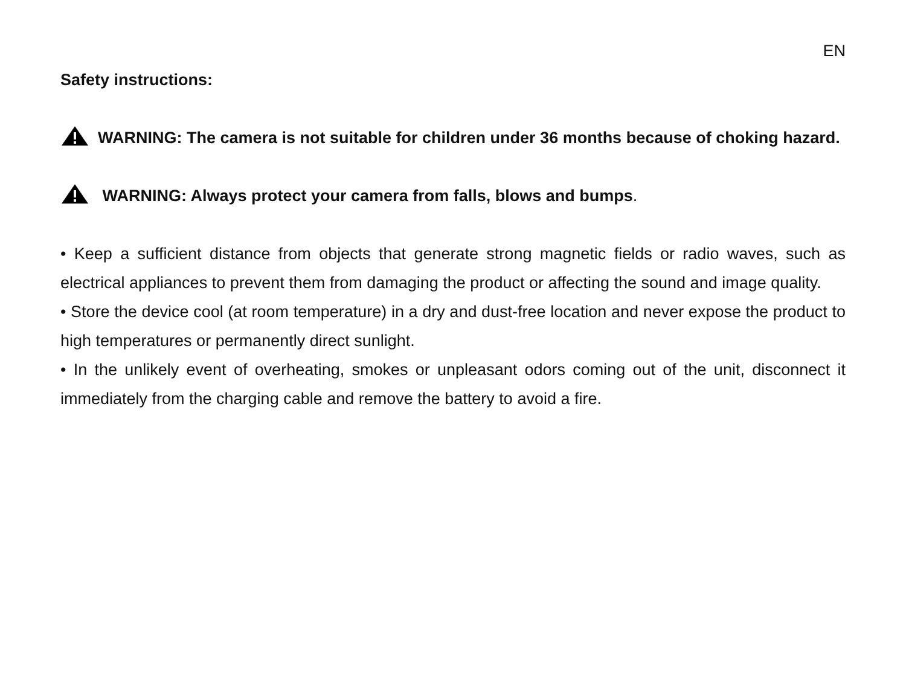EN
Safety instructions:
WARNING: The camera is not suitable for children under 36 months because of choking hazard.
WARNING: Always protect your camera from falls, blows and bumps.
• Keep a sufficient distance from objects that generate strong magnetic fields or radio waves, such as electrical appliances to prevent them from damaging the product or affecting the sound and image quality.
• Store the device cool (at room temperature) in a dry and dust-free location and never expose the product to high temperatures or permanently direct sunlight.
• In the unlikely event of overheating, smokes or unpleasant odors coming out of the unit, disconnect it immediately from the charging cable and remove the battery to avoid a fire.